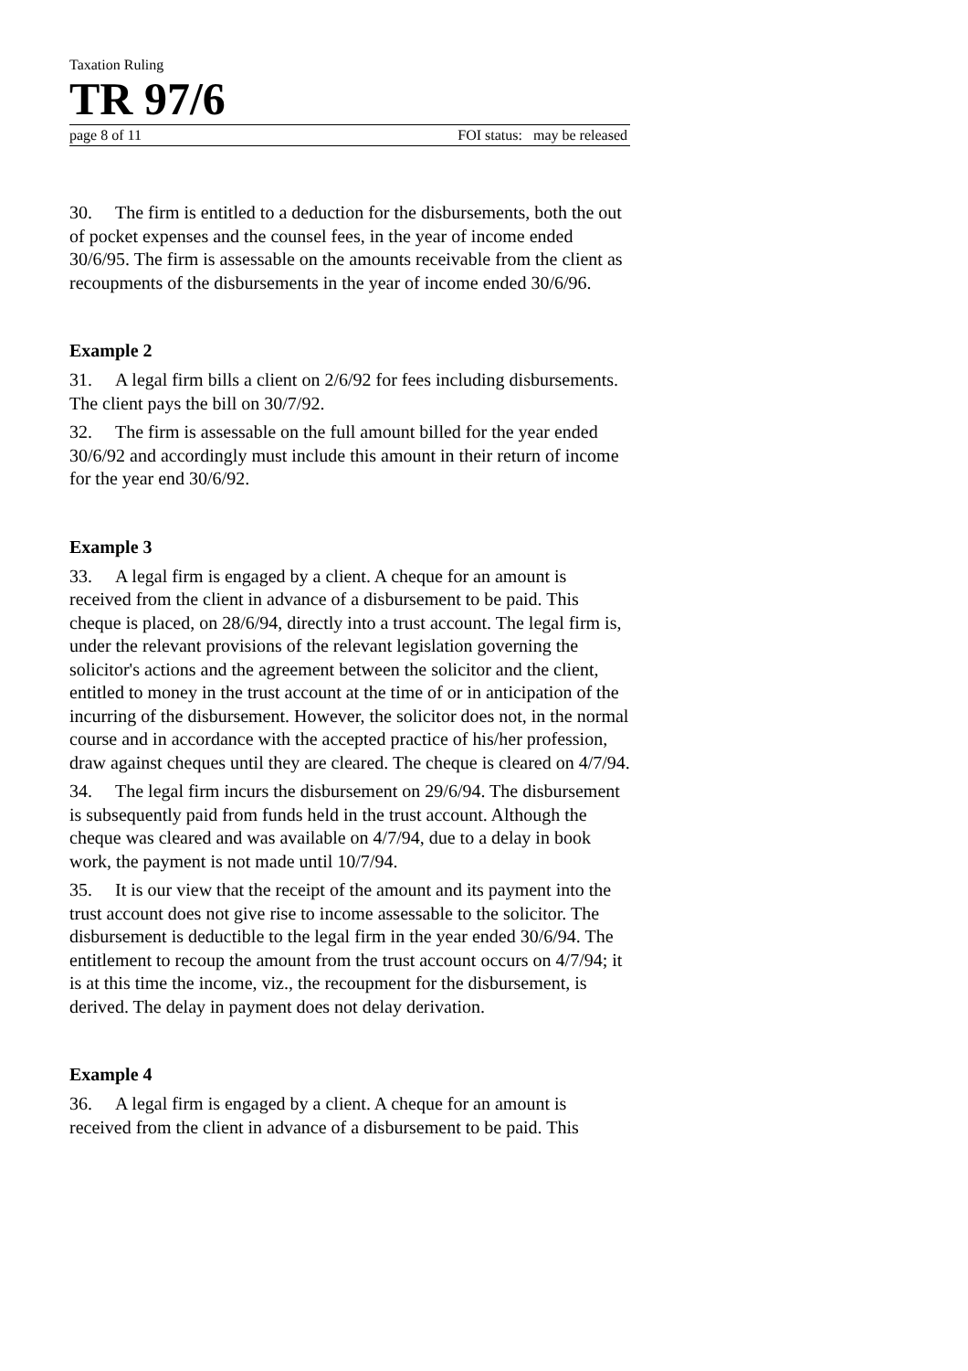Taxation Ruling
TR 97/6
page 8 of 11 FOI status: may be released
30. The firm is entitled to a deduction for the disbursements, both the out of pocket expenses and the counsel fees, in the year of income ended 30/6/95. The firm is assessable on the amounts receivable from the client as recoupments of the disbursements in the year of income ended 30/6/96.
Example 2
31. A legal firm bills a client on 2/6/92 for fees including disbursements. The client pays the bill on 30/7/92.
32. The firm is assessable on the full amount billed for the year ended 30/6/92 and accordingly must include this amount in their return of income for the year end 30/6/92.
Example 3
33. A legal firm is engaged by a client. A cheque for an amount is received from the client in advance of a disbursement to be paid. This cheque is placed, on 28/6/94, directly into a trust account. The legal firm is, under the relevant provisions of the relevant legislation governing the solicitor's actions and the agreement between the solicitor and the client, entitled to money in the trust account at the time of or in anticipation of the incurring of the disbursement. However, the solicitor does not, in the normal course and in accordance with the accepted practice of his/her profession, draw against cheques until they are cleared. The cheque is cleared on 4/7/94.
34. The legal firm incurs the disbursement on 29/6/94. The disbursement is subsequently paid from funds held in the trust account. Although the cheque was cleared and was available on 4/7/94, due to a delay in book work, the payment is not made until 10/7/94.
35. It is our view that the receipt of the amount and its payment into the trust account does not give rise to income assessable to the solicitor. The disbursement is deductible to the legal firm in the year ended 30/6/94. The entitlement to recoup the amount from the trust account occurs on 4/7/94; it is at this time the income, viz., the recoupment for the disbursement, is derived. The delay in payment does not delay derivation.
Example 4
36. A legal firm is engaged by a client. A cheque for an amount is received from the client in advance of a disbursement to be paid. This